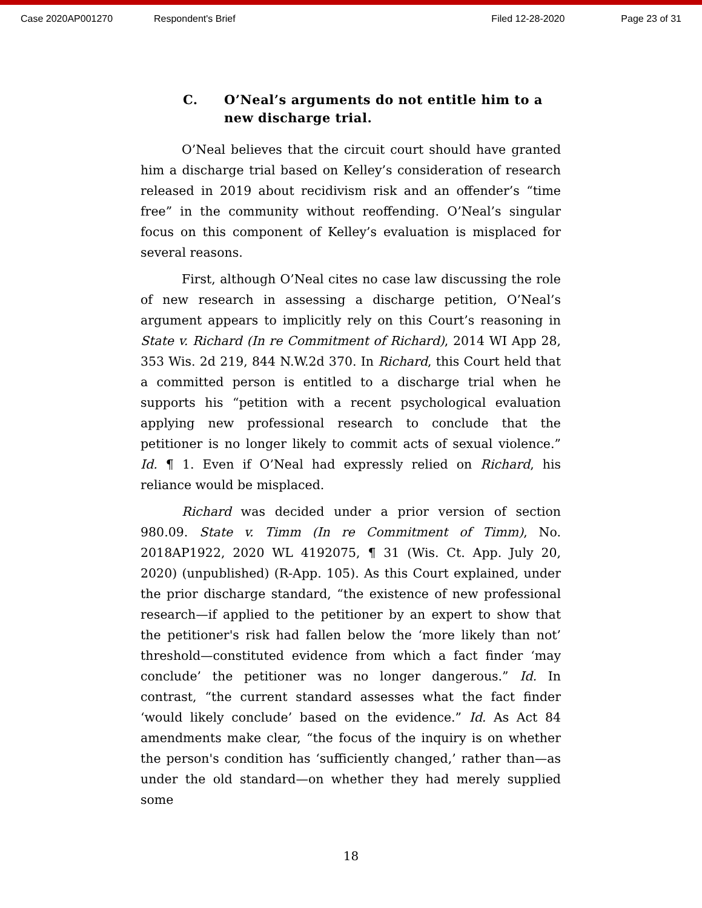Case 2020AP001270 Respondent's Brief Filed 12-28-2020 Page 23 of 31
C. O’Neal’s arguments do not entitle him to a new discharge trial.
O’Neal believes that the circuit court should have granted him a discharge trial based on Kelley’s consideration of research released in 2019 about recidivism risk and an offender’s “time free” in the community without reoffending. O’Neal’s singular focus on this component of Kelley’s evaluation is misplaced for several reasons.
First, although O’Neal cites no case law discussing the role of new research in assessing a discharge petition, O’Neal’s argument appears to implicitly rely on this Court’s reasoning in State v. Richard (In re Commitment of Richard), 2014 WI App 28, 353 Wis. 2d 219, 844 N.W.2d 370. In Richard, this Court held that a committed person is entitled to a discharge trial when he supports his “petition with a recent psychological evaluation applying new professional research to conclude that the petitioner is no longer likely to commit acts of sexual violence.” Id. ¶ 1. Even if O’Neal had expressly relied on Richard, his reliance would be misplaced.
Richard was decided under a prior version of section 980.09. State v. Timm (In re Commitment of Timm), No. 2018AP1922, 2020 WL 4192075, ¶ 31 (Wis. Ct. App. July 20, 2020) (unpublished) (R-App. 105). As this Court explained, under the prior discharge standard, “the existence of new professional research—if applied to the petitioner by an expert to show that the petitioner's risk had fallen below the ‘more likely than not’ threshold—constituted evidence from which a fact finder ‘may conclude’ the petitioner was no longer dangerous.” Id. In contrast, “the current standard assesses what the fact finder ‘would likely conclude’ based on the evidence.” Id. As Act 84 amendments make clear, “the focus of the inquiry is on whether the person's condition has ‘sufficiently changed,’ rather than—as under the old standard—on whether they had merely supplied some
18